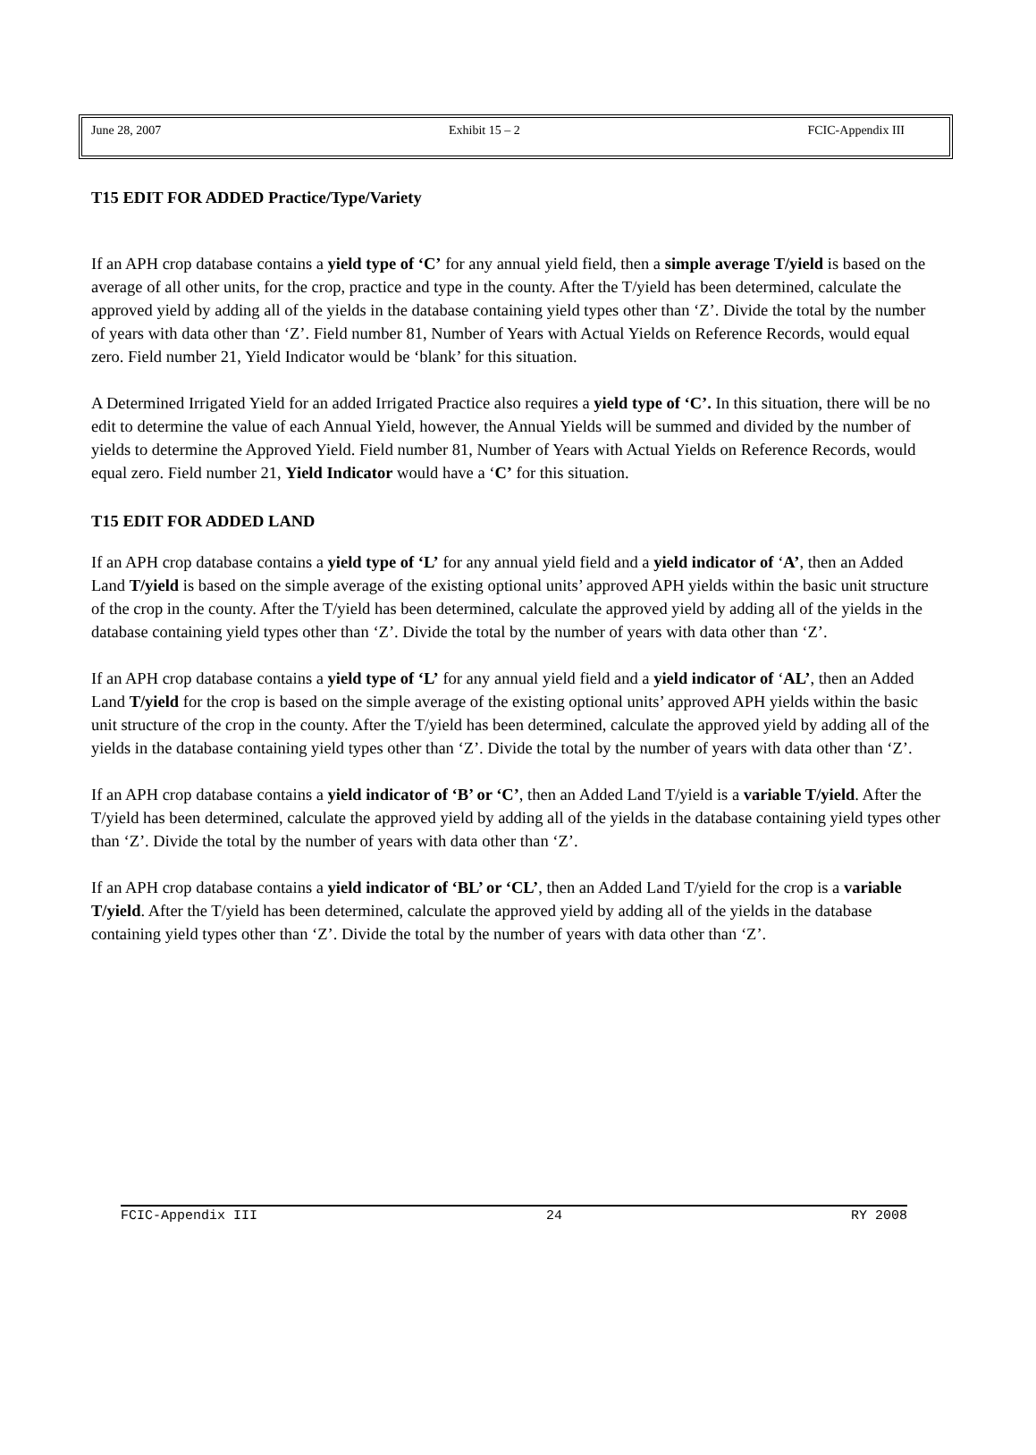June 28, 2007 Exhibit 15 – 2 FCIC-Appendix III
T15 EDIT FOR ADDED Practice/Type/Variety
If an APH crop database contains a yield type of ‘C’ for any annual yield field, then a simple average T/yield is based on the average of all other units, for the crop, practice and type in the county. After the T/yield has been determined, calculate the approved yield by adding all of the yields in the database containing yield types other than ‘Z’. Divide the total by the number of years with data other than ‘Z’. Field number 81, Number of Years with Actual Yields on Reference Records, would equal zero. Field number 21, Yield Indicator would be ‘blank’ for this situation.
A Determined Irrigated Yield for an added Irrigated Practice also requires a yield type of ‘C’. In this situation, there will be no edit to determine the value of each Annual Yield, however, the Annual Yields will be summed and divided by the number of yields to determine the Approved Yield. Field number 81, Number of Years with Actual Yields on Reference Records, would equal zero. Field number 21, Yield Indicator would have a ‘C’ for this situation.
T15 EDIT FOR ADDED LAND
If an APH crop database contains a yield type of ‘L’ for any annual yield field and a yield indicator of ‘A’, then an Added Land T/yield is based on the simple average of the existing optional units’ approved APH yields within the basic unit structure of the crop in the county. After the T/yield has been determined, calculate the approved yield by adding all of the yields in the database containing yield types other than ‘Z’. Divide the total by the number of years with data other than ‘Z’.
If an APH crop database contains a yield type of ‘L’ for any annual yield field and a yield indicator of ‘AL’, then an Added Land T/yield for the crop is based on the simple average of the existing optional units’ approved APH yields within the basic unit structure of the crop in the county. After the T/yield has been determined, calculate the approved yield by adding all of the yields in the database containing yield types other than ‘Z’. Divide the total by the number of years with data other than ‘Z’.
If an APH crop database contains a yield indicator of ‘B’ or ‘C’, then an Added Land T/yield is a variable T/yield. After the T/yield has been determined, calculate the approved yield by adding all of the yields in the database containing yield types other than ‘Z’. Divide the total by the number of years with data other than ‘Z’.
If an APH crop database contains a yield indicator of ‘BL’ or ‘CL’, then an Added Land T/yield for the crop is a variable T/yield. After the T/yield has been determined, calculate the approved yield by adding all of the yields in the database containing yield types other than ‘Z’. Divide the total by the number of years with data other than ‘Z’.
FCIC-Appendix III 24 RY 2008